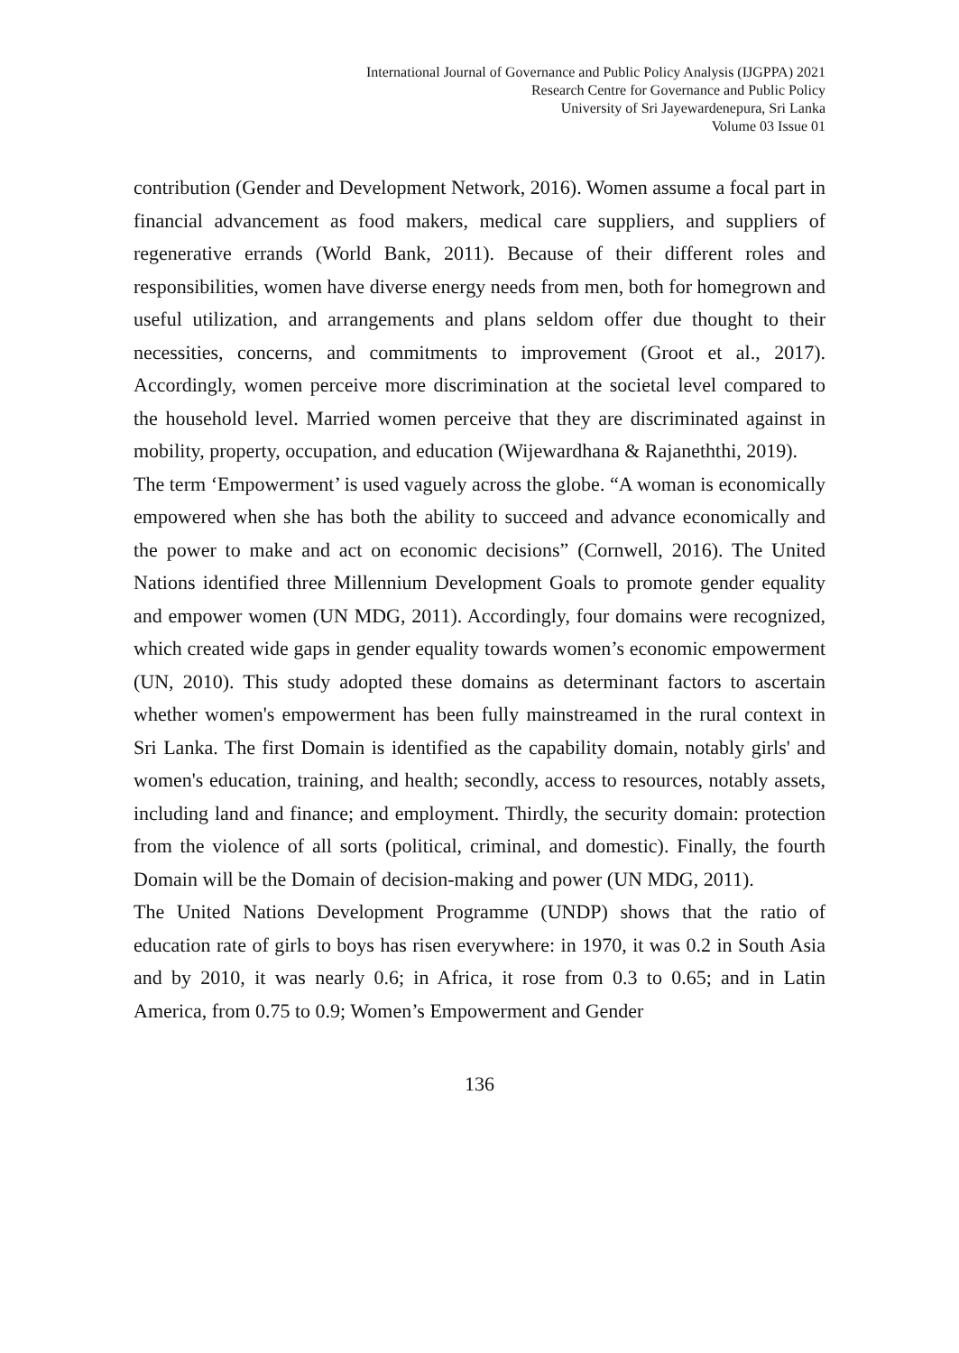International Journal of Governance and Public Policy Analysis (IJGPPA) 2021
Research Centre for Governance and Public Policy
University of Sri Jayewardenepura, Sri Lanka
Volume 03 Issue 01
contribution (Gender and Development Network, 2016). Women assume a focal part in financial advancement as food makers, medical care suppliers, and suppliers of regenerative errands (World Bank, 2011). Because of their different roles and responsibilities, women have diverse energy needs from men, both for homegrown and useful utilization, and arrangements and plans seldom offer due thought to their necessities, concerns, and commitments to improvement (Groot et al., 2017). Accordingly, women perceive more discrimination at the societal level compared to the household level. Married women perceive that they are discriminated against in mobility, property, occupation, and education (Wijewardhana & Rajaneththi, 2019).
The term ‘Empowerment’ is used vaguely across the globe. “A woman is economically empowered when she has both the ability to succeed and advance economically and the power to make and act on economic decisions” (Cornwell, 2016). The United Nations identified three Millennium Development Goals to promote gender equality and empower women (UN MDG, 2011). Accordingly, four domains were recognized, which created wide gaps in gender equality towards women’s economic empowerment (UN, 2010). This study adopted these domains as determinant factors to ascertain whether women's empowerment has been fully mainstreamed in the rural context in Sri Lanka. The first Domain is identified as the capability domain, notably girls' and women's education, training, and health; secondly, access to resources, notably assets, including land and finance; and employment. Thirdly, the security domain: protection from the violence of all sorts (political, criminal, and domestic). Finally, the fourth Domain will be the Domain of decision-making and power (UN MDG, 2011).
The United Nations Development Programme (UNDP) shows that the ratio of education rate of girls to boys has risen everywhere: in 1970, it was 0.2 in South Asia and by 2010, it was nearly 0.6; in Africa, it rose from 0.3 to 0.65; and in Latin America, from 0.75 to 0.9; Women’s Empowerment and Gender
136